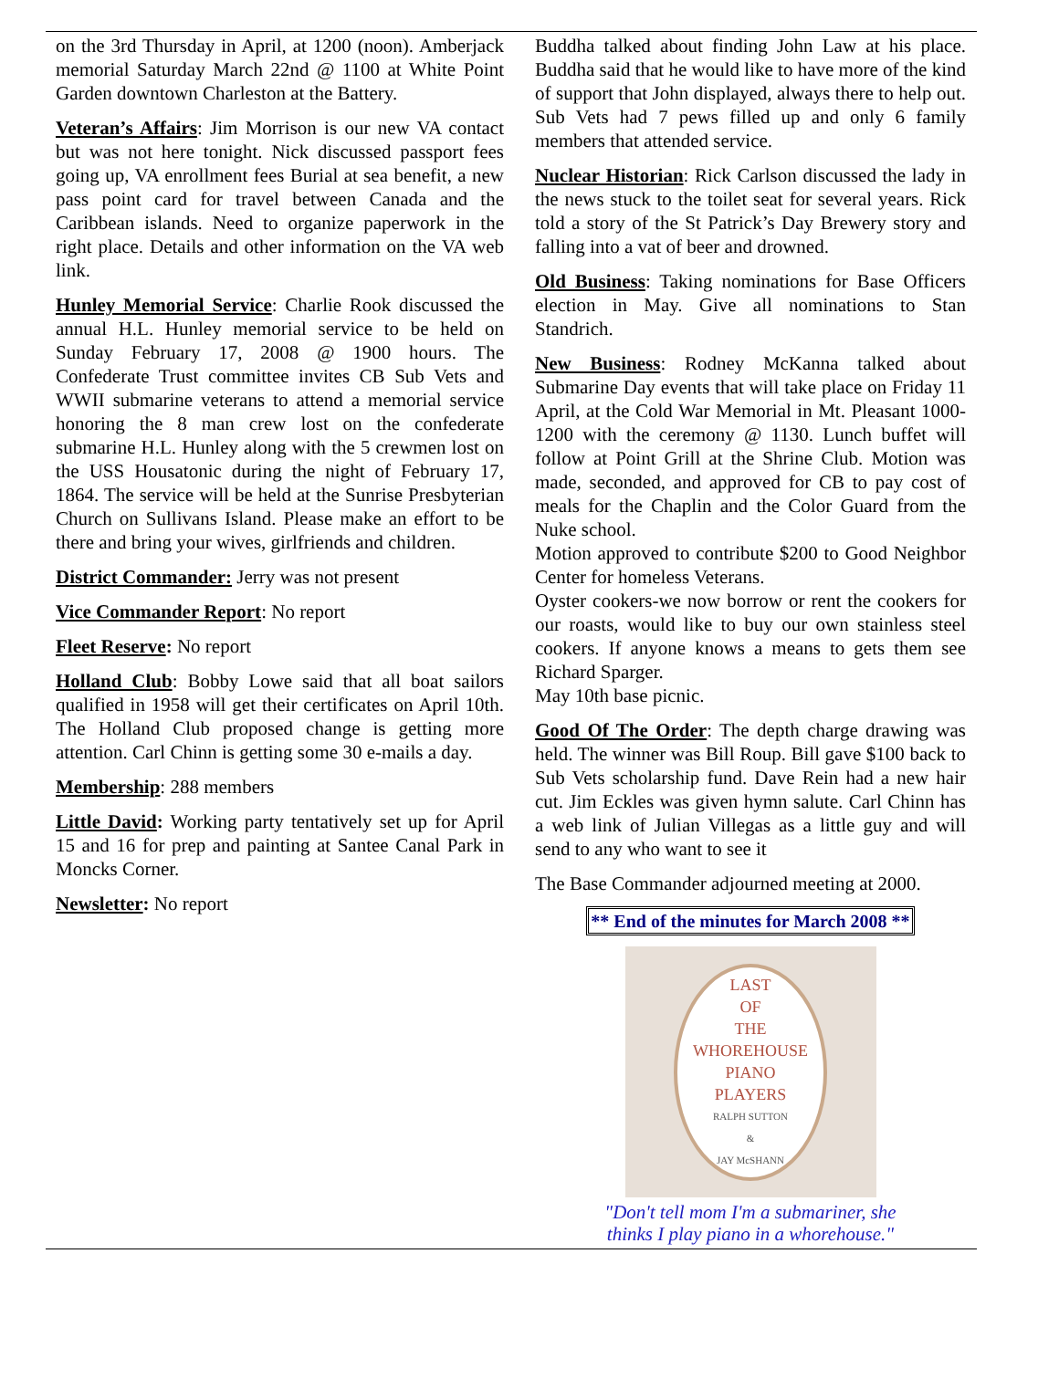on the 3rd Thursday in April, at 1200 (noon). Amberjack memorial Saturday March 22nd @ 1100 at White Point Garden downtown Charleston at the Battery.
Veteran’s Affairs: Jim Morrison is our new VA contact but was not here tonight. Nick discussed passport fees going up, VA enrollment fees Burial at sea benefit, a new pass point card for travel between Canada and the Caribbean islands. Need to organize paperwork in the right place. Details and other information on the VA web link.
Hunley Memorial Service: Charlie Rook discussed the annual H.L. Hunley memorial service to be held on Sunday February 17, 2008 @ 1900 hours. The Confederate Trust committee invites CB Sub Vets and WWII submarine veterans to attend a memorial service honoring the 8 man crew lost on the confederate submarine H.L. Hunley along with the 5 crewmen lost on the USS Housatonic during the night of February 17, 1864. The service will be held at the Sunrise Presbyterian Church on Sullivans Island. Please make an effort to be there and bring your wives, girlfriends and children.
District Commander: Jerry was not present
Vice Commander Report: No report
Fleet Reserve: No report
Holland Club: Bobby Lowe said that all boat sailors qualified in 1958 will get their certificates on April 10th. The Holland Club proposed change is getting more attention. Carl Chinn is getting some 30 e-mails a day.
Membership: 288 members
Little David: Working party tentatively set up for April 15 and 16 for prep and painting at Santee Canal Park in Moncks Corner.
Newsletter: No report
Buddha talked about finding John Law at his place. Buddha said that he would like to have more of the kind of support that John displayed, always there to help out. Sub Vets had 7 pews filled up and only 6 family members that attended service.
Nuclear Historian: Rick Carlson discussed the lady in the news stuck to the toilet seat for several years. Rick told a story of the St Patrick’s Day Brewery story and falling into a vat of beer and drowned.
Old Business: Taking nominations for Base Officers election in May. Give all nominations to Stan Standrich.
New Business: Rodney McKanna talked about Submarine Day events that will take place on Friday 11 April, at the Cold War Memorial in Mt. Pleasant 1000-1200 with the ceremony @ 1130. Lunch buffet will follow at Point Grill at the Shrine Club. Motion was made, seconded, and approved for CB to pay cost of meals for the Chaplin and the Color Guard from the Nuke school.
Motion approved to contribute $200 to Good Neighbor Center for homeless Veterans.
Oyster cookers-we now borrow or rent the cookers for our roasts, would like to buy our own stainless steel cookers. If anyone knows a means to gets them see Richard Sparger.
May 10th base picnic.
Good Of The Order: The depth charge drawing was held. The winner was Bill Roup. Bill gave $100 back to Sub Vets scholarship fund. Dave Rein had a new hair cut. Jim Eckles was given hymn salute. Carl Chinn has a web link of Julian Villegas as a little guy and will send to any who want to see it
The Base Commander adjourned meeting at 2000.
** End of the minutes for March 2008 **
LAST
OF
THE
WHOREHOUSE
PIANO
PLAYERS
RALPH SUTTON
&
JAY McSHANN
"Don't tell mom I'm a submariner, she
thinks I play piano in a whorehouse."